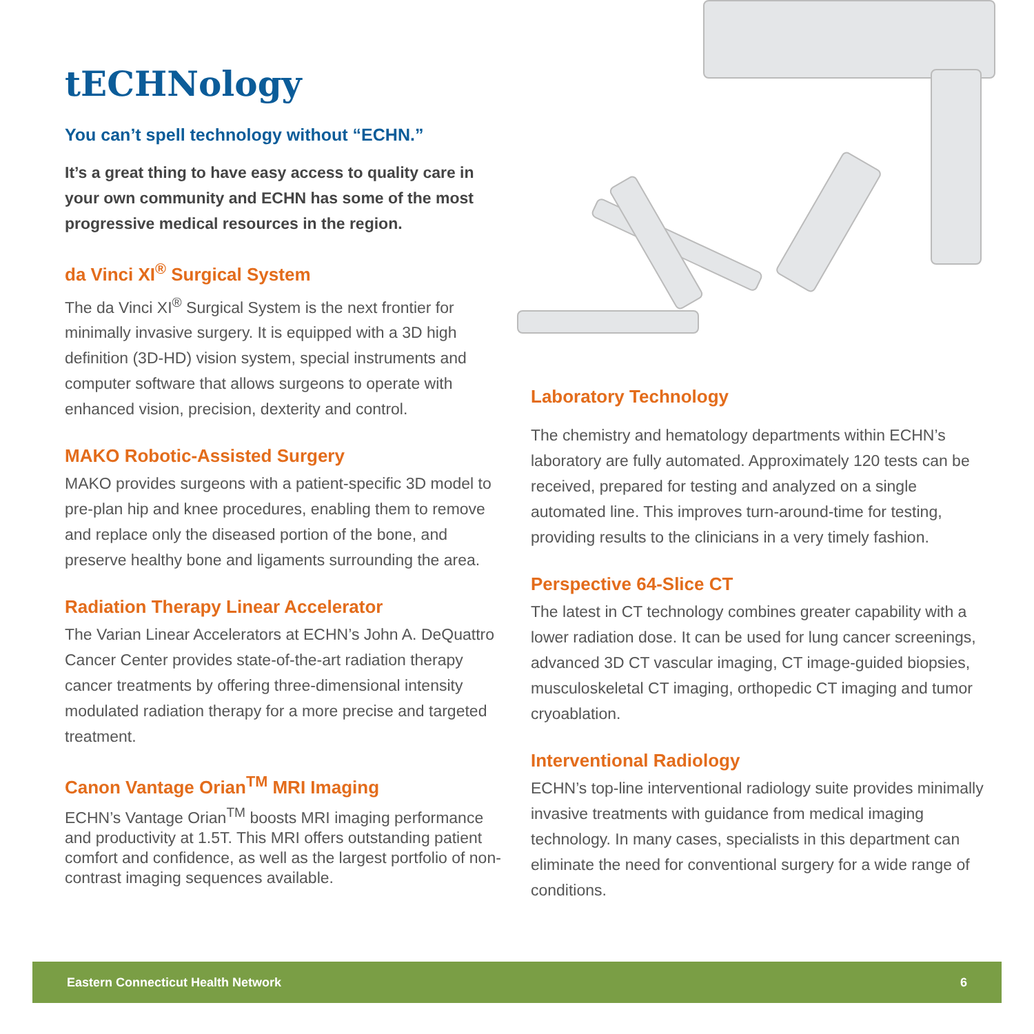tECHNology
You can’t spell technology without “ECHN.”
It’s a great thing to have easy access to quality care in your own community and ECHN has some of the most progressive medical resources in the region.
da Vinci XI<sup>®</sup> Surgical System
The da Vinci XI<sup>®</sup> Surgical System is the next frontier for minimally invasive surgery. It is equipped with a 3D high definition (3D-HD) vision system, special instruments and computer software that allows surgeons to operate with enhanced vision, precision, dexterity and control.
MAKO Robotic-Assisted Surgery
MAKO provides surgeons with a patient-specific 3D model to pre-plan hip and knee procedures, enabling them to remove and replace only the diseased portion of the bone, and preserve healthy bone and ligaments surrounding the area.
Radiation Therapy Linear Accelerator
The Varian Linear Accelerators at ECHN’s John A. DeQuattro Cancer Center provides state-of-the-art radiation therapy cancer treatments by offering three-dimensional intensity modulated radiation therapy for a more precise and targeted treatment.
Canon Vantage Orian<sup>TM</sup> MRI Imaging
ECHN’s Vantage Orian<sup>TM</sup> boosts MRI imaging performance and productivity at 1.5T. This MRI offers outstanding patient comfort and confidence, as well as the largest portfolio of non-contrast imaging sequences available.
Laboratory Technology
The chemistry and hematology departments within ECHN’s laboratory are fully automated. Approximately 120 tests can be received, prepared for testing and analyzed on a single automated line. This improves turn-around-time for testing, providing results to the clinicians in a very timely fashion.
Perspective 64-Slice CT
The latest in CT technology combines greater capability with a lower radiation dose. It can be used for lung cancer screenings, advanced 3D CT vascular imaging, CT image-guided biopsies, musculoskeletal CT imaging, orthopedic CT imaging and tumor cryoablation.
Interventional Radiology
ECHN’s top-line interventional radiology suite provides minimally invasive treatments with guidance from medical imaging technology. In many cases, specialists in this department can eliminate the need for conventional surgery for a wide range of conditions.
Eastern Connecticut Health Network 6